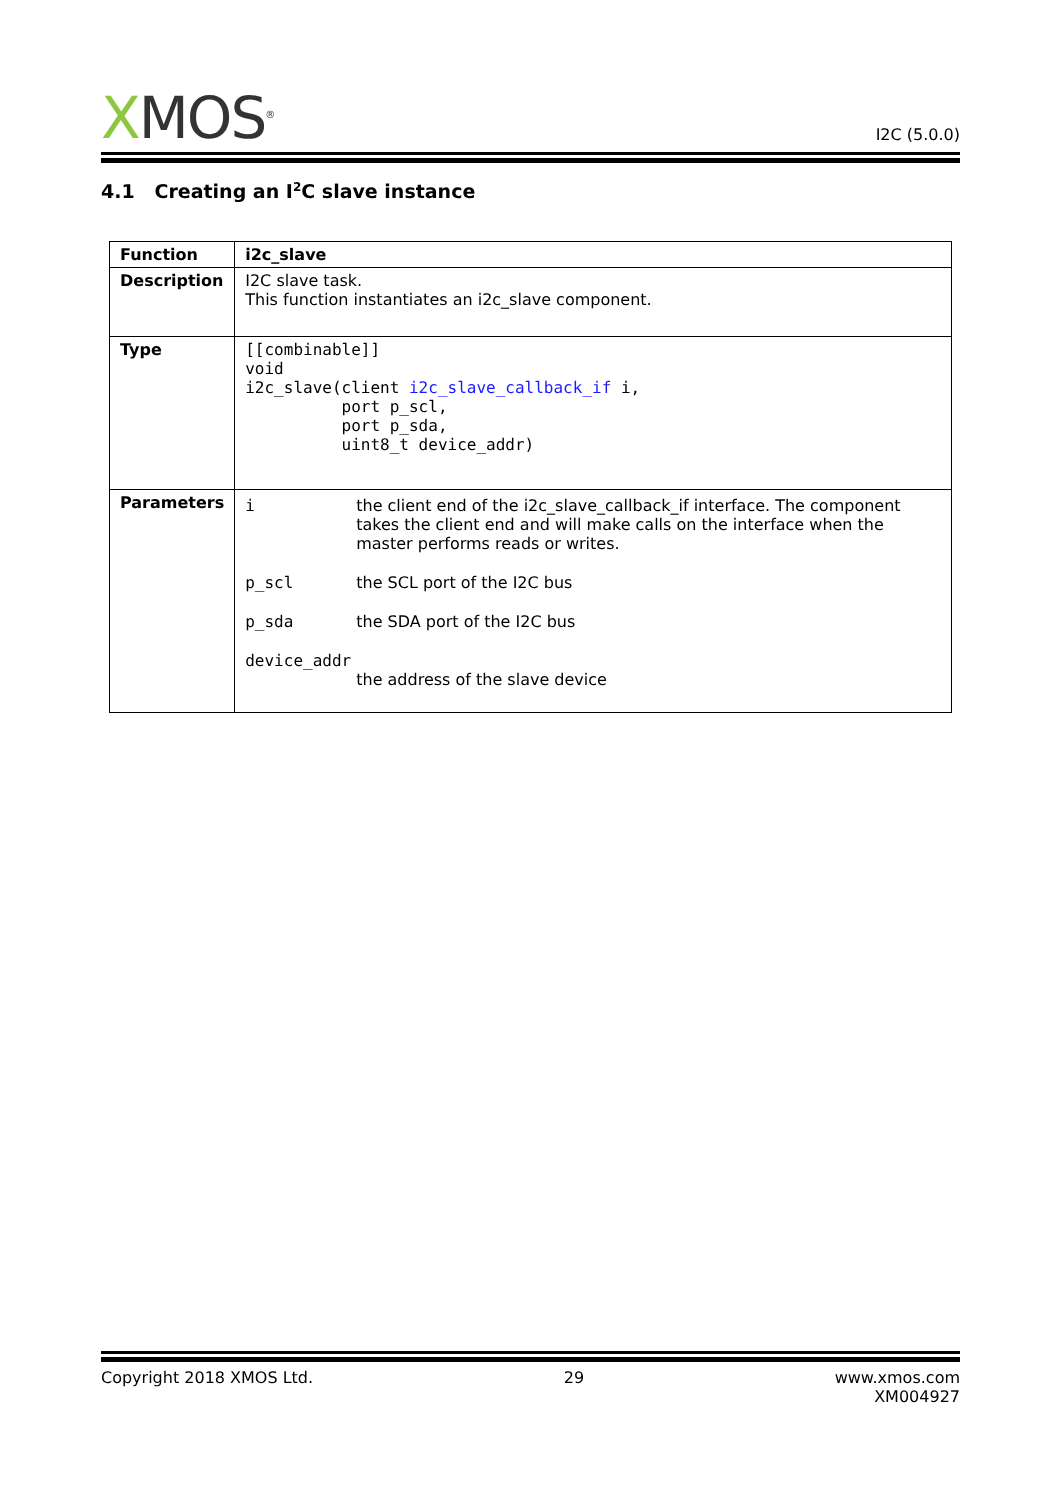XMOS<sup>®</sup>
I2C (5.0.0)
4.1 Creating an I<sup>2</sup>C slave instance
| Function | i2c_slave |
| Description | I2C slave task. This function instantiates an i2c_slave component. |
| Type | [[combinable]] void i2c_slave(client i2c_slave_callback_if i, port p_scl, port p_sda, uint8_t device_addr) |
| Parameters | i the client end of the i2c_slave_callback_if interface. The component takes the client end and will make calls on the interface when the master performs reads or writes. p_scl the SCL port of the I2C bus p_sda the SDA port of the I2C bus device_addr the address of the slave device |
Copyright 2018 XMOS Ltd. 29 www.xmos.com
XM004927